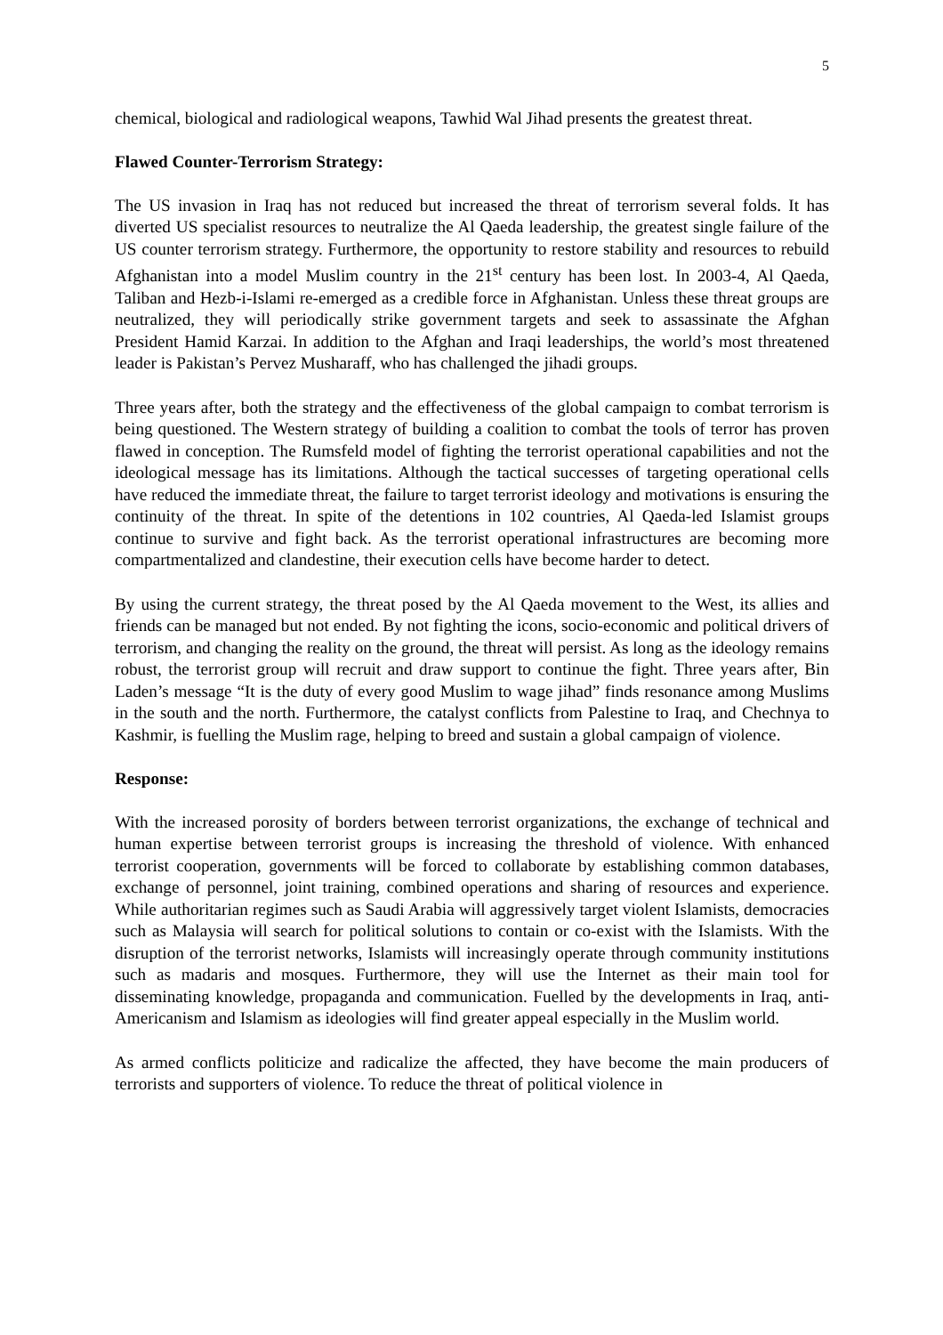5
chemical, biological and radiological weapons, Tawhid Wal Jihad presents the greatest threat.
Flawed Counter-Terrorism Strategy:
The US invasion in Iraq has not reduced but increased the threat of terrorism several folds. It has diverted US specialist resources to neutralize the Al Qaeda leadership, the greatest single failure of the US counter terrorism strategy. Furthermore, the opportunity to restore stability and resources to rebuild Afghanistan into a model Muslim country in the 21<sup>st</sup> century has been lost. In 2003-4, Al Qaeda, Taliban and Hezb-i-Islami re-emerged as a credible force in Afghanistan. Unless these threat groups are neutralized, they will periodically strike government targets and seek to assassinate the Afghan President Hamid Karzai. In addition to the Afghan and Iraqi leaderships, the world’s most threatened leader is Pakistan’s Pervez Musharaff, who has challenged the jihadi groups.
Three years after, both the strategy and the effectiveness of the global campaign to combat terrorism is being questioned. The Western strategy of building a coalition to combat the tools of terror has proven flawed in conception. The Rumsfeld model of fighting the terrorist operational capabilities and not the ideological message has its limitations. Although the tactical successes of targeting operational cells have reduced the immediate threat, the failure to target terrorist ideology and motivations is ensuring the continuity of the threat. In spite of the detentions in 102 countries, Al Qaeda-led Islamist groups continue to survive and fight back. As the terrorist operational infrastructures are becoming more compartmentalized and clandestine, their execution cells have become harder to detect.
By using the current strategy, the threat posed by the Al Qaeda movement to the West, its allies and friends can be managed but not ended. By not fighting the icons, socio-economic and political drivers of terrorism, and changing the reality on the ground, the threat will persist. As long as the ideology remains robust, the terrorist group will recruit and draw support to continue the fight. Three years after, Bin Laden’s message “It is the duty of every good Muslim to wage jihad” finds resonance among Muslims in the south and the north. Furthermore, the catalyst conflicts from Palestine to Iraq, and Chechnya to Kashmir, is fuelling the Muslim rage, helping to breed and sustain a global campaign of violence.
Response:
With the increased porosity of borders between terrorist organizations, the exchange of technical and human expertise between terrorist groups is increasing the threshold of violence. With enhanced terrorist cooperation, governments will be forced to collaborate by establishing common databases, exchange of personnel, joint training, combined operations and sharing of resources and experience. While authoritarian regimes such as Saudi Arabia will aggressively target violent Islamists, democracies such as Malaysia will search for political solutions to contain or co-exist with the Islamists. With the disruption of the terrorist networks, Islamists will increasingly operate through community institutions such as madaris and mosques. Furthermore, they will use the Internet as their main tool for disseminating knowledge, propaganda and communication. Fuelled by the developments in Iraq, anti-Americanism and Islamism as ideologies will find greater appeal especially in the Muslim world.
As armed conflicts politicize and radicalize the affected, they have become the main producers of terrorists and supporters of violence. To reduce the threat of political violence in